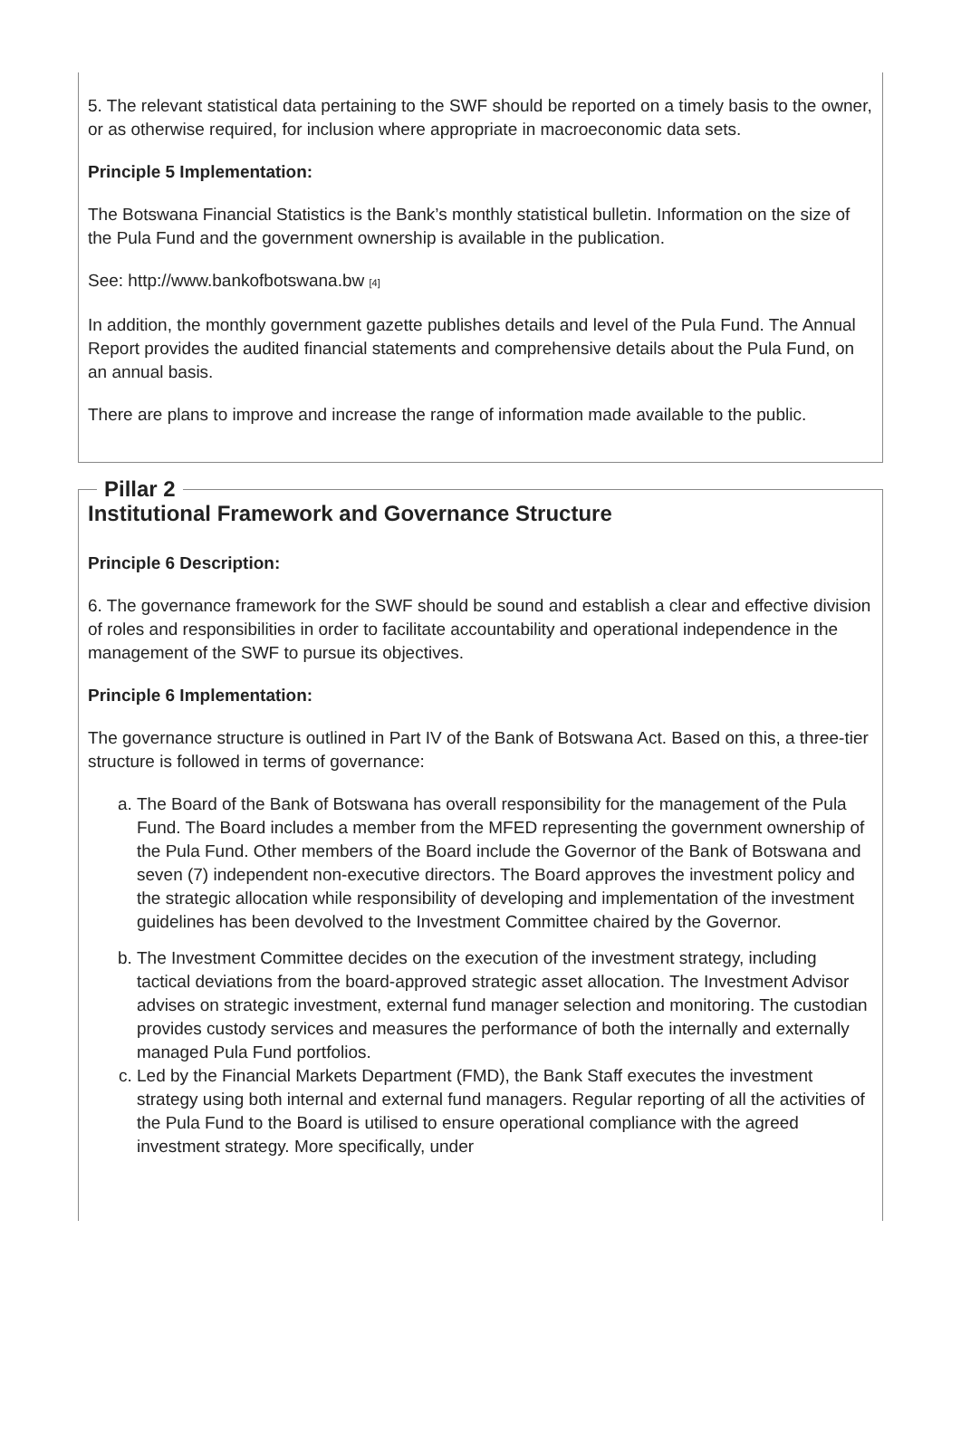5. The relevant statistical data pertaining to the SWF should be reported on a timely basis to the owner, or as otherwise required, for inclusion where appropriate in macroeconomic data sets.
Principle 5 Implementation:
The Botswana Financial Statistics is the Bank’s monthly statistical bulletin. Information on the size of the Pula Fund and the government ownership is available in the publication.
See: http://www.bankofbotswana.bw [4]
In addition, the monthly government gazette publishes details and level of the Pula Fund. The Annual Report provides the audited financial statements and comprehensive details about the Pula Fund, on an annual basis.
There are plans to improve and increase the range of information made available to the public.
Pillar 2
Institutional Framework and Governance Structure
Principle 6 Description:
6. The governance framework for the SWF should be sound and establish a clear and effective division of roles and responsibilities in order to facilitate accountability and operational independence in the management of the SWF to pursue its objectives.
Principle 6 Implementation:
The governance structure is outlined in Part IV of the Bank of Botswana Act. Based on this, a three-tier structure is followed in terms of governance:
a. The Board of the Bank of Botswana has overall responsibility for the management of the Pula Fund. The Board includes a member from the MFED representing the government ownership of the Pula Fund. Other members of the Board include the Governor of the Bank of Botswana and seven (7) independent non-executive directors. The Board approves the investment policy and the strategic allocation while responsibility of developing and implementation of the investment guidelines has been devolved to the Investment Committee chaired by the Governor.
b. The Investment Committee decides on the execution of the investment strategy, including tactical deviations from the board-approved strategic asset allocation. The Investment Advisor advises on strategic investment, external fund manager selection and monitoring. The custodian provides custody services and measures the performance of both the internally and externally managed Pula Fund portfolios.
c. Led by the Financial Markets Department (FMD), the Bank Staff executes the investment strategy using both internal and external fund managers. Regular reporting of all the activities of the Pula Fund to the Board is utilised to ensure operational compliance with the agreed investment strategy. More specifically, under